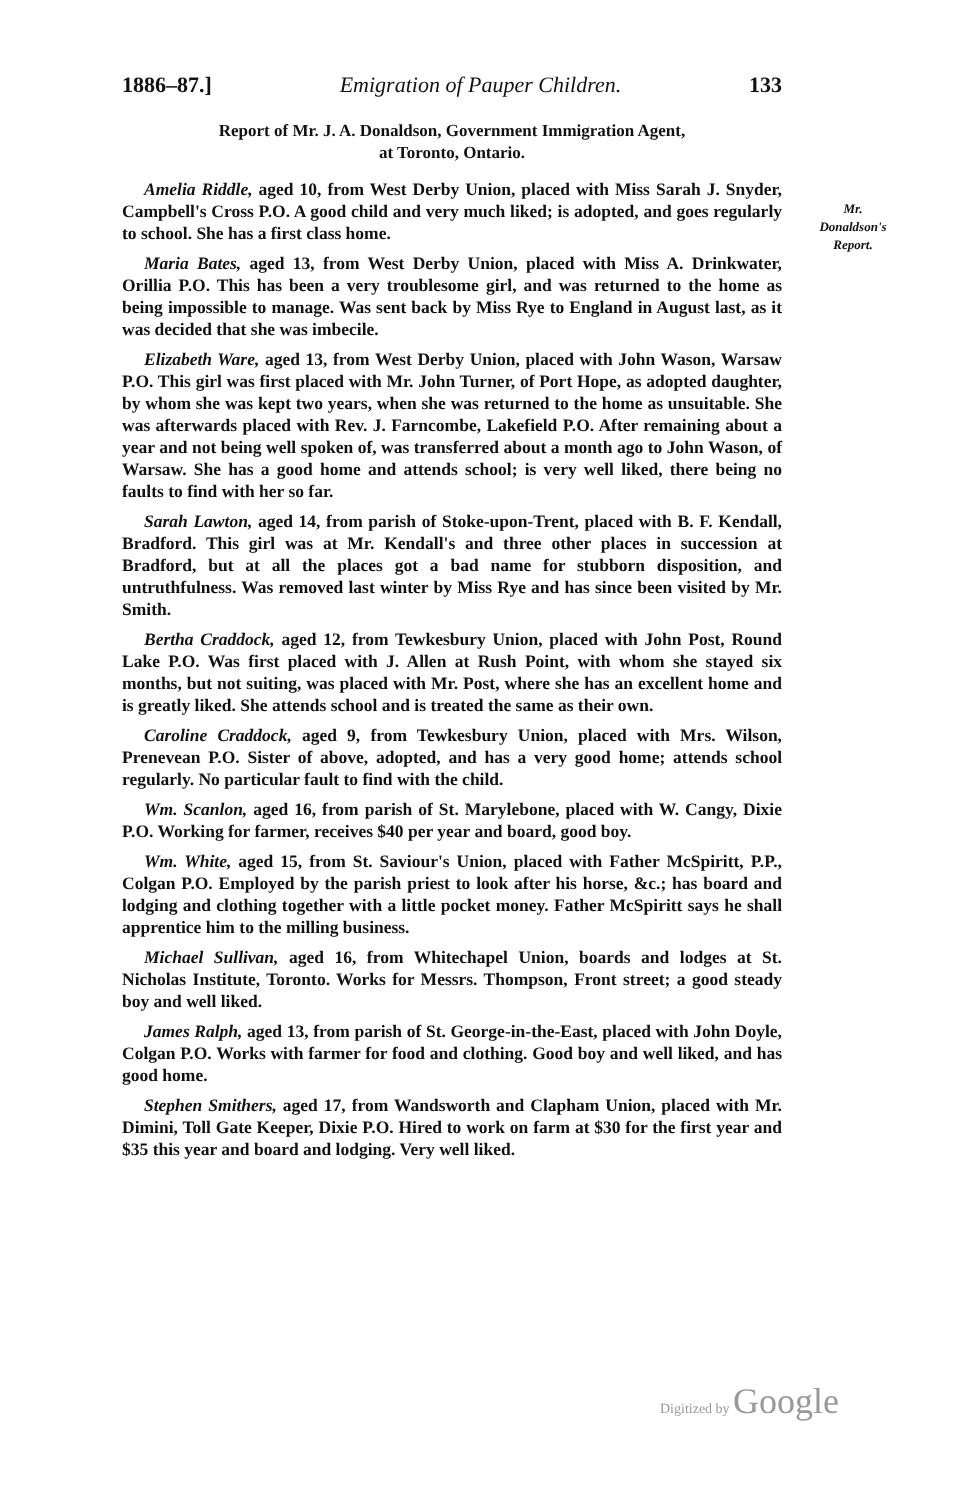1886–87.] Emigration of Pauper Children. 133
Report of Mr. J. A. Donaldson, Government Immigration Agent,
at Toronto, Ontario.
Mr.
Donaldson's
Report.
Amelia Riddle, aged 10, from West Derby Union, placed with Miss Sarah J. Snyder, Campbell's Cross P.O. A good child and very much liked; is adopted, and goes regularly to school. She has a first class home.
Maria Bates, aged 13, from West Derby Union, placed with Miss A. Drinkwater, Orillia P.O. This has been a very troublesome girl, and was returned to the home as being impossible to manage. Was sent back by Miss Rye to England in August last, as it was decided that she was imbecile.
Elizabeth Ware, aged 13, from West Derby Union, placed with John Wason, Warsaw P.O. This girl was first placed with Mr. John Turner, of Port Hope, as adopted daughter, by whom she was kept two years, when she was returned to the home as unsuitable. She was afterwards placed with Rev. J. Farncombe, Lakefield P.O. After remaining about a year and not being well spoken of, was transferred about a month ago to John Wason, of Warsaw. She has a good home and attends school; is very well liked, there being no faults to find with her so far.
Sarah Lawton, aged 14, from parish of Stoke-upon-Trent, placed with B. F. Kendall, Bradford. This girl was at Mr. Kendall's and three other places in succession at Bradford, but at all the places got a bad name for stubborn disposition, and untruthfulness. Was removed last winter by Miss Rye and has since been visited by Mr. Smith.
Bertha Craddock, aged 12, from Tewkesbury Union, placed with John Post, Round Lake P.O. Was first placed with J. Allen at Rush Point, with whom she stayed six months, but not suiting, was placed with Mr. Post, where she has an excellent home and is greatly liked. She attends school and is treated the same as their own.
Caroline Craddock, aged 9, from Tewkesbury Union, placed with Mrs. Wilson, Prenevean P.O. Sister of above, adopted, and has a very good home; attends school regularly. No particular fault to find with the child.
Wm. Scanlon, aged 16, from parish of St. Marylebone, placed with W. Cangy, Dixie P.O. Working for farmer, receives $40 per year and board, good boy.
Wm. White, aged 15, from St. Saviour's Union, placed with Father McSpiritt, P.P., Colgan P.O. Employed by the parish priest to look after his horse, &c.; has board and lodging and clothing together with a little pocket money. Father McSpiritt says he shall apprentice him to the milling business.
Michael Sullivan, aged 16, from Whitechapel Union, boards and lodges at St. Nicholas Institute, Toronto. Works for Messrs. Thompson, Front street; a good steady boy and well liked.
James Ralph, aged 13, from parish of St. George-in-the-East, placed with John Doyle, Colgan P.O. Works with farmer for food and clothing. Good boy and well liked, and has good home.
Stephen Smithers, aged 17, from Wandsworth and Clapham Union, placed with Mr. Dimini, Toll Gate Keeper, Dixie P.O. Hired to work on farm at $30 for the first year and $35 this year and board and lodging. Very well liked.
Digitized by Google